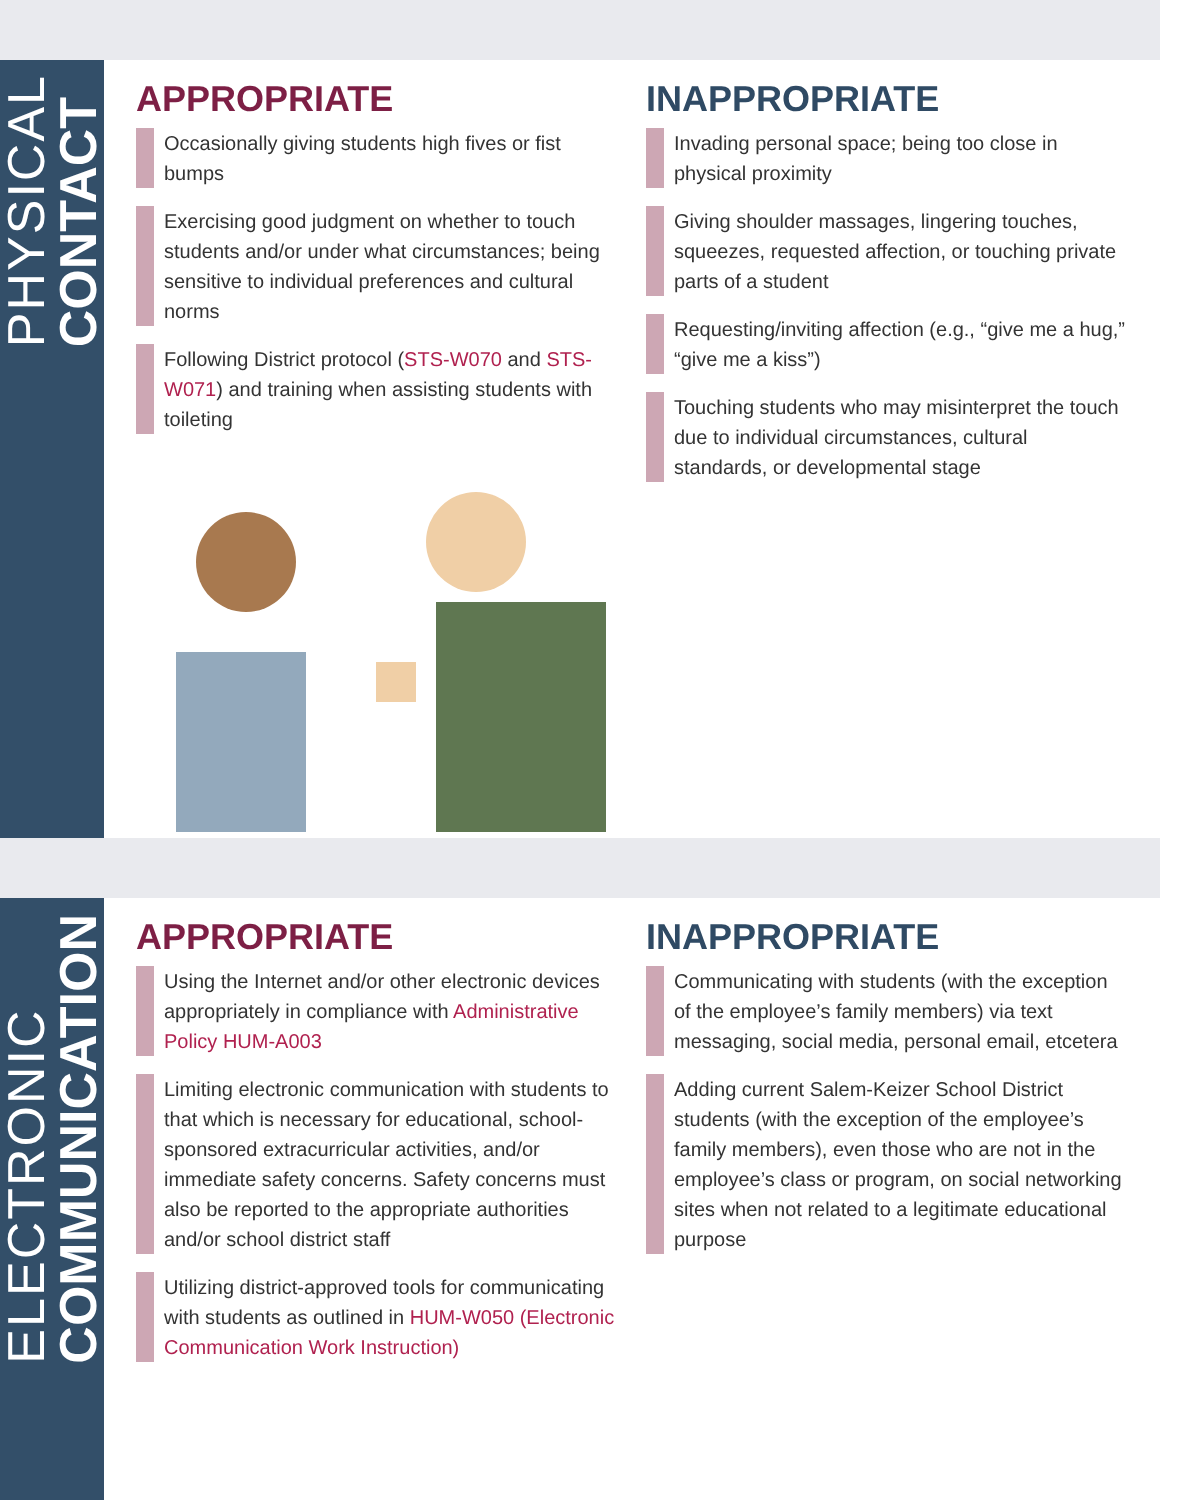PHYSICAL
CONTACT
APPROPRIATE
Occasionally giving students high fives or fist bumps
Exercising good judgment on whether to touch students and/or under what circumstances; being sensitive to individual preferences and cultural norms
Following District protocol (STS-W070 and STS-W071) and training when assisting students with toileting
INAPPROPRIATE
Invading personal space; being too close in physical proximity
Giving shoulder massages, lingering touches, squeezes, requested affection, or touching private parts of a student
Requesting/inviting affection (e.g., “give me a hug,” “give me a kiss”)
Touching students who may misinterpret the touch due to individual circumstances, cultural standards, or developmental stage
ELECTRONIC
COMMUNICATION
APPROPRIATE
Using the Internet and/or other electronic devices appropriately in compliance with Administrative Policy HUM-A003
Limiting electronic communication with students to that which is necessary for educational, school-sponsored extracurricular activities, and/or immediate safety concerns. Safety concerns must also be reported to the appropriate authorities and/or school district staff
Utilizing district-approved tools for communicating with students as outlined in HUM-W050 (Electronic Communication Work Instruction)
INAPPROPRIATE
Communicating with students (with the exception of the employee’s family members) via text messaging, social media, personal email, etcetera
Adding current Salem-Keizer School District students (with the exception of the employee’s family members), even those who are not in the employee’s class or program, on social networking sites when not related to a legitimate educational purpose